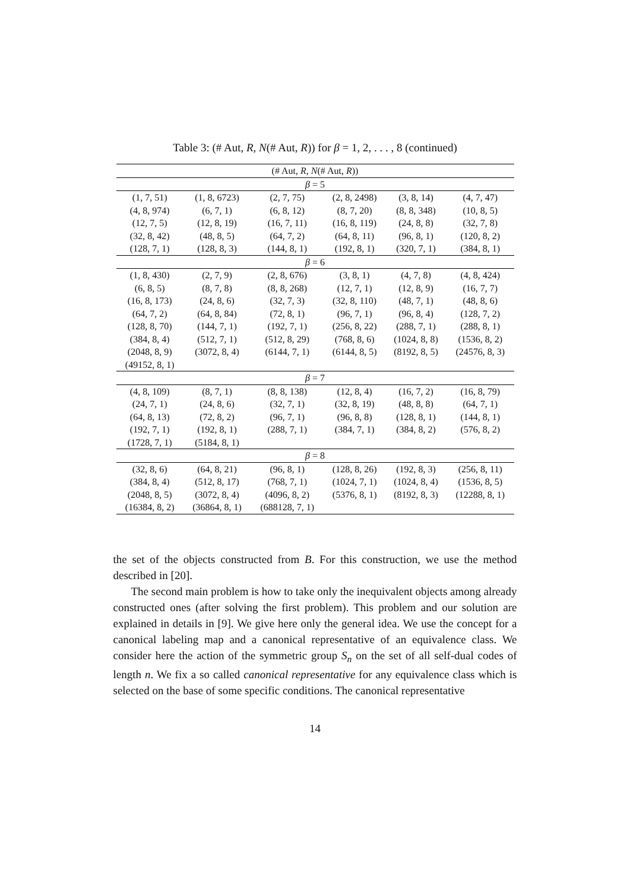Table 3: (# Aut, R, N(# Aut, R)) for β = 1, 2, . . . , 8 (continued)
| (# Aut, R , N (# Aut, R )) | | | | | |
| --- | --- | --- | --- | --- | --- |
| β = 5 | | | | | |
| (1, 7, 51) | (1, 8, 6723) | (2, 7, 75) | (2, 8, 2498) | (3, 8, 14) | (4, 7, 47) |
| (4, 8, 974) | (6, 7, 1) | (6, 8, 12) | (8, 7, 20) | (8, 8, 348) | (10, 8, 5) |
| (12, 7, 5) | (12, 8, 19) | (16, 7, 11) | (16, 8, 119) | (24, 8, 8) | (32, 7, 8) |
| (32, 8, 42) | (48, 8, 5) | (64, 7, 2) | (64, 8, 11) | (96, 8, 1) | (120, 8, 2) |
| (128, 7, 1) | (128, 8, 3) | (144, 8, 1) | (192, 8, 1) | (320, 7, 1) | (384, 8, 1) |
| β = 6 | | | | | |
| (1, 8, 430) | (2, 7, 9) | (2, 8, 676) | (3, 8, 1) | (4, 7, 8) | (4, 8, 424) |
| (6, 8, 5) | (8, 7, 8) | (8, 8, 268) | (12, 7, 1) | (12, 8, 9) | (16, 7, 7) |
| (16, 8, 173) | (24, 8, 6) | (32, 7, 3) | (32, 8, 110) | (48, 7, 1) | (48, 8, 6) |
| (64, 7, 2) | (64, 8, 84) | (72, 8, 1) | (96, 7, 1) | (96, 8, 4) | (128, 7, 2) |
| (128, 8, 70) | (144, 7, 1) | (192, 7, 1) | (256, 8, 22) | (288, 7, 1) | (288, 8, 1) |
| (384, 8, 4) | (512, 7, 1) | (512, 8, 29) | (768, 8, 6) | (1024, 8, 8) | (1536, 8, 2) |
| (2048, 8, 9) | (3072, 8, 4) | (6144, 7, 1) | (6144, 8, 5) | (8192, 8, 5) | (24576, 8, 3) |
| (49152, 8, 1) | | | | | |
| β = 7 | | | | | |
| (4, 8, 109) | (8, 7, 1) | (8, 8, 138) | (12, 8, 4) | (16, 7, 2) | (16, 8, 79) |
| (24, 7, 1) | (24, 8, 6) | (32, 7, 1) | (32, 8, 19) | (48, 8, 8) | (64, 7, 1) |
| (64, 8, 13) | (72, 8, 2) | (96, 7, 1) | (96, 8, 8) | (128, 8, 1) | (144, 8, 1) |
| (192, 7, 1) | (192, 8, 1) | (288, 7, 1) | (384, 7, 1) | (384, 8, 2) | (576, 8, 2) |
| (1728, 7, 1) | (5184, 8, 1) | | | | |
| β = 8 | | | | | |
| (32, 8, 6) | (64, 8, 21) | (96, 8, 1) | (128, 8, 26) | (192, 8, 3) | (256, 8, 11) |
| (384, 8, 4) | (512, 8, 17) | (768, 7, 1) | (1024, 7, 1) | (1024, 8, 4) | (1536, 8, 5) |
| (2048, 8, 5) | (3072, 8, 4) | (4096, 8, 2) | (5376, 8, 1) | (8192, 8, 3) | (12288, 8, 1) |
| (16384, 8, 2) | (36864, 8, 1) | (688128, 7, 1) | | | |
the set of the objects constructed from B. For this construction, we use the method described in [20].
The second main problem is how to take only the inequivalent objects among already constructed ones (after solving the first problem). This problem and our solution are explained in details in [9]. We give here only the general idea. We use the concept for a canonical labeling map and a canonical representative of an equivalence class. We consider here the action of the symmetric group S<sub>n</sub> on the set of all self-dual codes of length n. We fix a so called canonical representative for any equivalence class which is selected on the base of some specific conditions. The canonical representative
14